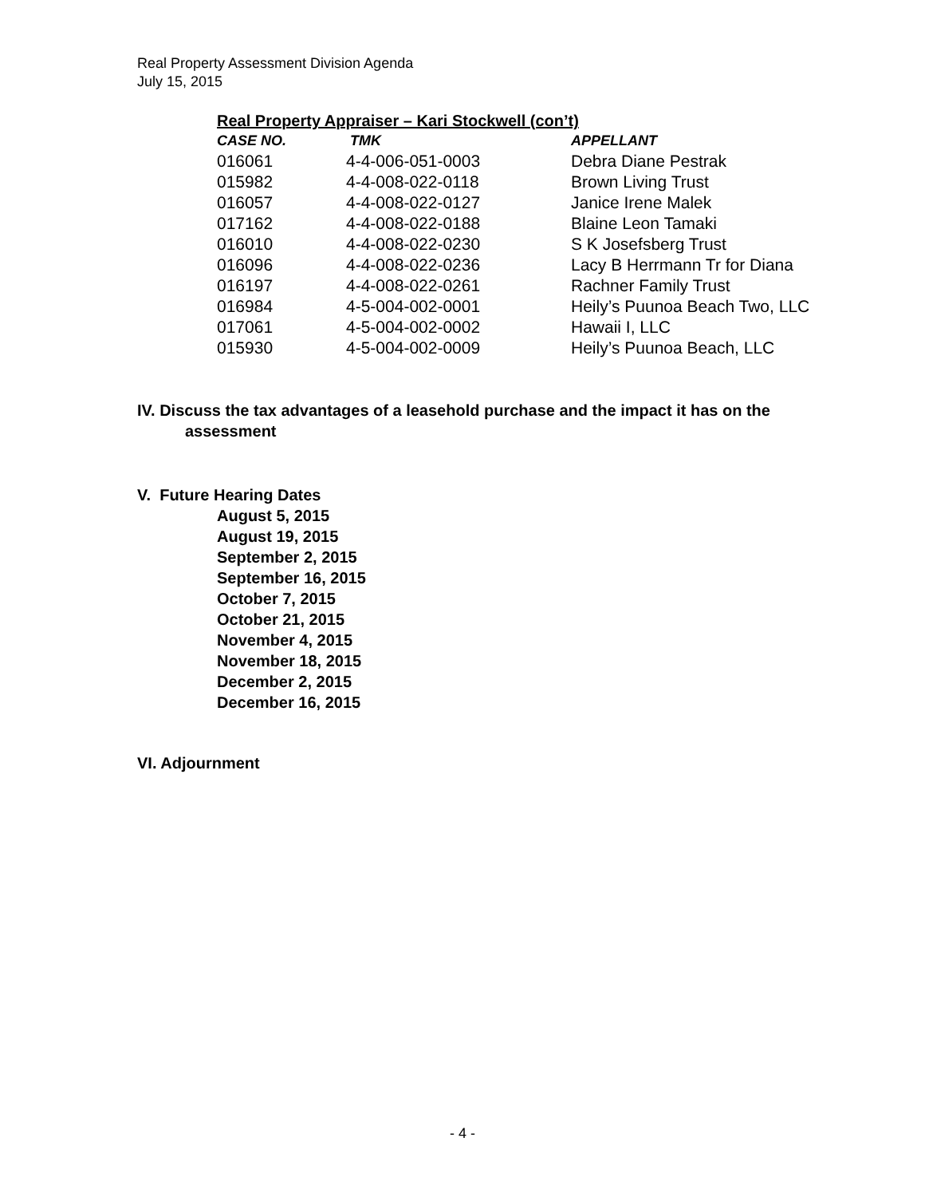Real Property Assessment Division Agenda
July 15, 2015
Real Property Appraiser – Kari Stockwell (con’t)
| CASE NO. | TMK | APPELLANT |
| --- | --- | --- |
| 016061 | 4-4-006-051-0003 | Debra Diane Pestrak |
| 015982 | 4-4-008-022-0118 | Brown Living Trust |
| 016057 | 4-4-008-022-0127 | Janice Irene Malek |
| 017162 | 4-4-008-022-0188 | Blaine Leon Tamaki |
| 016010 | 4-4-008-022-0230 | S K Josefsberg Trust |
| 016096 | 4-4-008-022-0236 | Lacy B Herrmann Tr for Diana |
| 016197 | 4-4-008-022-0261 | Rachner Family Trust |
| 016984 | 4-5-004-002-0001 | Heily’s Puunoa Beach Two, LLC |
| 017061 | 4-5-004-002-0002 | Hawaii I, LLC |
| 015930 | 4-5-004-002-0009 | Heily’s Puunoa Beach, LLC |
IV. Discuss the tax advantages of a leasehold purchase and the impact it has on the
assessment
V. Future Hearing Dates
August 5, 2015
August 19, 2015
September 2, 2015
September 16, 2015
October 7, 2015
October 21, 2015
November 4, 2015
November 18, 2015
December 2, 2015
December 16, 2015
VI. Adjournment
- 4 -